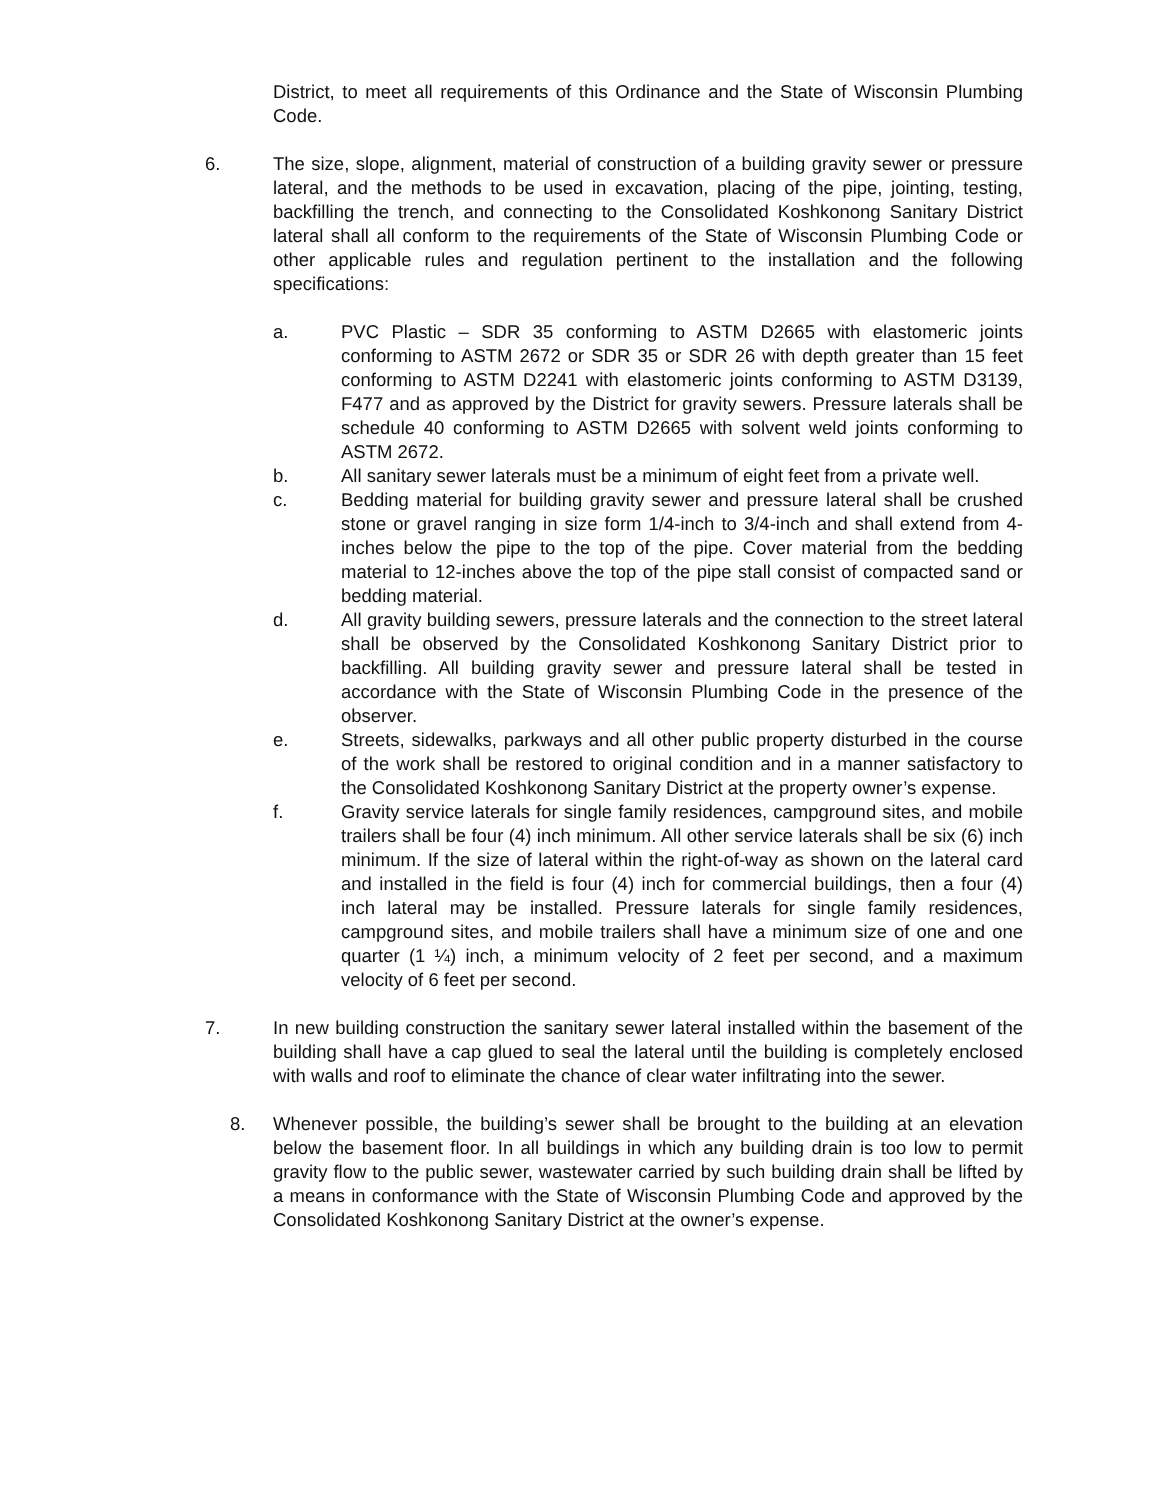District, to meet all requirements of this Ordinance and the State of Wisconsin Plumbing Code.
6. The size, slope, alignment, material of construction of a building gravity sewer or pressure lateral, and the methods to be used in excavation, placing of the pipe, jointing, testing, backfilling the trench, and connecting to the Consolidated Koshkonong Sanitary District lateral shall all conform to the requirements of the State of Wisconsin Plumbing Code or other applicable rules and regulation pertinent to the installation and the following specifications:
a. PVC Plastic – SDR 35 conforming to ASTM D2665 with elastomeric joints conforming to ASTM 2672 or SDR 35 or SDR 26 with depth greater than 15 feet conforming to ASTM D2241 with elastomeric joints conforming to ASTM D3139, F477 and as approved by the District for gravity sewers. Pressure laterals shall be schedule 40 conforming to ASTM D2665 with solvent weld joints conforming to ASTM 2672.
b. All sanitary sewer laterals must be a minimum of eight feet from a private well.
c. Bedding material for building gravity sewer and pressure lateral shall be crushed stone or gravel ranging in size form 1/4-inch to 3/4-inch and shall extend from 4-inches below the pipe to the top of the pipe. Cover material from the bedding material to 12-inches above the top of the pipe stall consist of compacted sand or bedding material.
d. All gravity building sewers, pressure laterals and the connection to the street lateral shall be observed by the Consolidated Koshkonong Sanitary District prior to backfilling. All building gravity sewer and pressure lateral shall be tested in accordance with the State of Wisconsin Plumbing Code in the presence of the observer.
e. Streets, sidewalks, parkways and all other public property disturbed in the course of the work shall be restored to original condition and in a manner satisfactory to the Consolidated Koshkonong Sanitary District at the property owner’s expense.
f. Gravity service laterals for single family residences, campground sites, and mobile trailers shall be four (4) inch minimum. All other service laterals shall be six (6) inch minimum. If the size of lateral within the right-of-way as shown on the lateral card and installed in the field is four (4) inch for commercial buildings, then a four (4) inch lateral may be installed. Pressure laterals for single family residences, campground sites, and mobile trailers shall have a minimum size of one and one quarter (1 ¼) inch, a minimum velocity of 2 feet per second, and a maximum velocity of 6 feet per second.
7. In new building construction the sanitary sewer lateral installed within the basement of the building shall have a cap glued to seal the lateral until the building is completely enclosed with walls and roof to eliminate the chance of clear water infiltrating into the sewer.
8. Whenever possible, the building’s sewer shall be brought to the building at an elevation below the basement floor. In all buildings in which any building drain is too low to permit gravity flow to the public sewer, wastewater carried by such building drain shall be lifted by a means in conformance with the State of Wisconsin Plumbing Code and approved by the Consolidated Koshkonong Sanitary District at the owner’s expense.